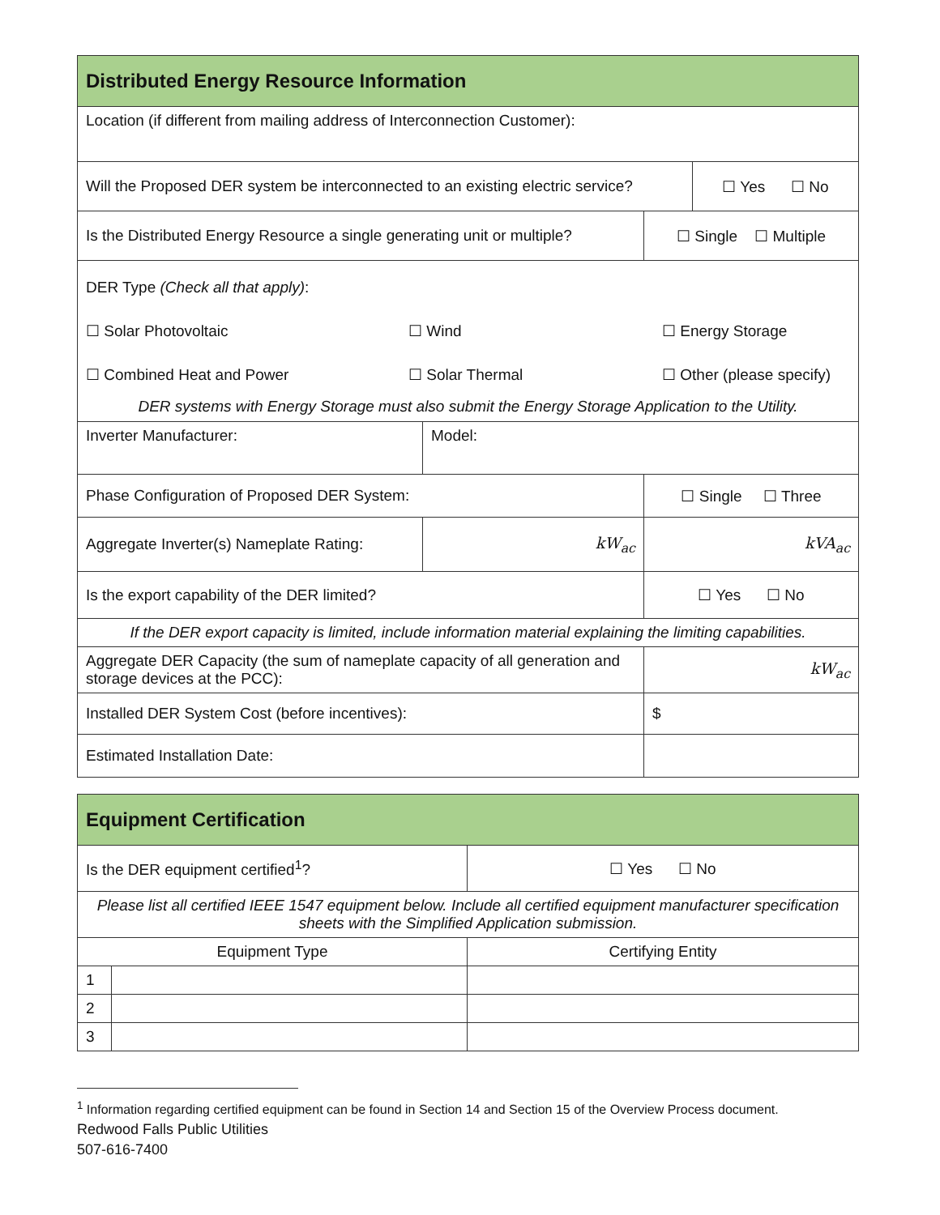| Distributed Energy Resource Information | | | |
| --- | --- | --- | --- |
| Location (if different from mailing address of Interconnection Customer): | | | |
| Will the Proposed DER system be interconnected to an existing electric service? | | | ☐ Yes ☐ No |
| Is the Distributed Energy Resource a single generating unit or multiple? | | ☐ Single ☐ Multiple | |
| DER Type (Check all that apply) : ☐ Solar Photovoltaic ☐ Wind ☐ Energy Storage ☐ Combined Heat and Power ☐ Solar Thermal ☐ Other (please specify) DER systems with Energy Storage must also submit the Energy Storage Application to the Utility. | | | |
| Inverter Manufacturer: | Model: | | |
| Phase Configuration of Proposed DER System: | | ☐ Single ☐ Three | |
| Aggregate Inverter(s) Nameplate Rating: | kW<sub>ac</sub> | kVA<sub>ac</sub> | |
| Is the export capability of the DER limited? | | ☐ Yes ☐ No | |
| If the DER export capacity is limited, include information material explaining the limiting capabilities. | | | |
| Aggregate DER Capacity (the sum of nameplate capacity of all generation and storage devices at the PCC): | | kW<sub>ac</sub> | |
| Installed DER System Cost (before incentives): | | $ | |
| Estimated Installation Date: | | | |
| Equipment Certification | | |
| --- | --- | --- |
| Is the DER equipment certified<sup>1</sup>? | | ☐ Yes ☐ No |
| Please list all certified IEEE 1547 equipment below. Include all certified equipment manufacturer specification sheets with the Simplified Application submission. | | |
| Equipment Type | | Certifying Entity |
| 1 | | |
| 2 | | |
| 3 | | |
<sup>1</sup> Information regarding certified equipment can be found in Section 14 and Section 15 of the Overview Process document.
Redwood Falls Public Utilities
507-616-7400